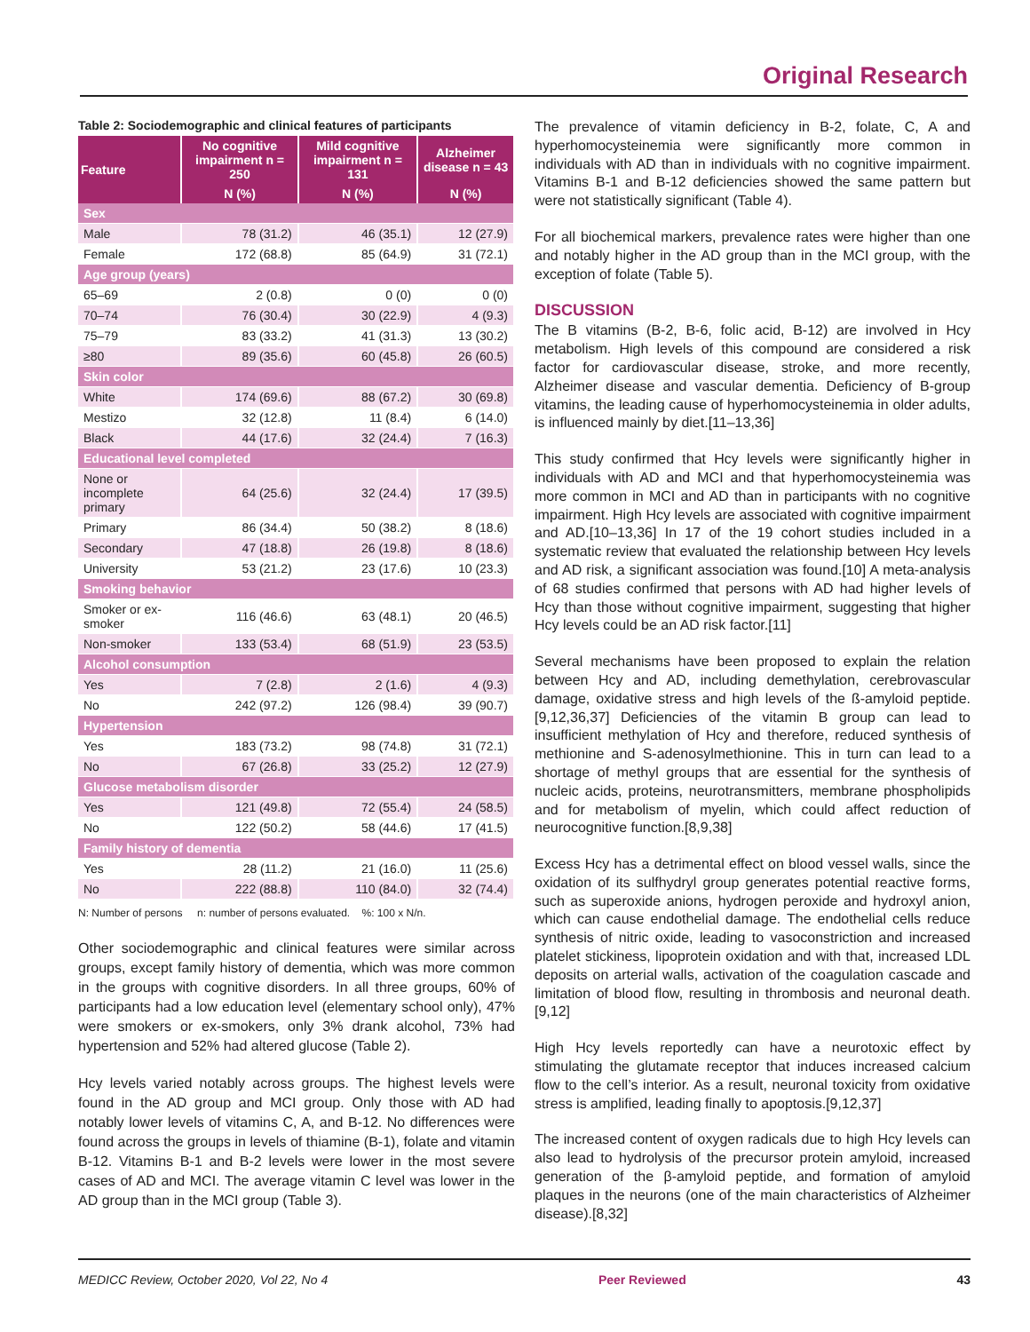Original Research
Table 2: Sociodemographic and clinical features of participants
| Feature | No cognitive impairment n = 250 | Mild cognitive impairment n = 131 | Alzheimer disease n = 43 |
| --- | --- | --- | --- |
| | N (%) | N (%) | N (%) |
| Sex | | | |
| Male | 78 (31.2) | 46 (35.1) | 12 (27.9) |
| Female | 172 (68.8) | 85 (64.9) | 31 (72.1) |
| Age group (years) | | | |
| 65–69 | 2 (0.8) | 0 (0) | 0 (0) |
| 70–74 | 76 (30.4) | 30 (22.9) | 4 (9.3) |
| 75–79 | 83 (33.2) | 41 (31.3) | 13 (30.2) |
| ≥80 | 89 (35.6) | 60 (45.8) | 26 (60.5) |
| Skin color | | | |
| White | 174 (69.6) | 88 (67.2) | 30 (69.8) |
| Mestizo | 32 (12.8) | 11 (8.4) | 6 (14.0) |
| Black | 44 (17.6) | 32 (24.4) | 7 (16.3) |
| Educational level completed | | | |
| None or incomplete primary | 64 (25.6) | 32 (24.4) | 17 (39.5) |
| Primary | 86 (34.4) | 50 (38.2) | 8 (18.6) |
| Secondary | 47 (18.8) | 26 (19.8) | 8 (18.6) |
| University | 53 (21.2) | 23 (17.6) | 10 (23.3) |
| Smoking behavior | | | |
| Smoker or ex-smoker | 116 (46.6) | 63 (48.1) | 20 (46.5) |
| Non-smoker | 133 (53.4) | 68 (51.9) | 23 (53.5) |
| Alcohol consumption | | | |
| Yes | 7 (2.8) | 2 (1.6) | 4 (9.3) |
| No | 242 (97.2) | 126 (98.4) | 39 (90.7) |
| Hypertension | | | |
| Yes | 183 (73.2) | 98 (74.8) | 31 (72.1) |
| No | 67 (26.8) | 33 (25.2) | 12 (27.9) |
| Glucose metabolism disorder | | | |
| Yes | 121 (49.8) | 72 (55.4) | 24 (58.5) |
| No | 122 (50.2) | 58 (44.6) | 17 (41.5) |
| Family history of dementia | | | |
| Yes | 28 (11.2) | 21 (16.0) | 11 (25.6) |
| No | 222 (88.8) | 110 (84.0) | 32 (74.4) |
N: Number of persons n: number of persons evaluated. %: 100 x N/n.
Other sociodemographic and clinical features were similar across groups, except family history of dementia, which was more common in the groups with cognitive disorders. In all three groups, 60% of participants had a low education level (elementary school only), 47% were smokers or ex-smokers, only 3% drank alcohol, 73% had hypertension and 52% had altered glucose (Table 2).
Hcy levels varied notably across groups. The highest levels were found in the AD group and MCI group. Only those with AD had notably lower levels of vitamins C, A, and B-12. No differences were found across the groups in levels of thiamine (B-1), folate and vitamin B-12. Vitamins B-1 and B-2 levels were lower in the most severe cases of AD and MCI. The average vitamin C level was lower in the AD group than in the MCI group (Table 3).
The prevalence of vitamin deficiency in B-2, folate, C, A and hyperhomocysteinemia were significantly more common in individuals with AD than in individuals with no cognitive impairment. Vitamins B-1 and B-12 deficiencies showed the same pattern but were not statistically significant (Table 4).
For all biochemical markers, prevalence rates were higher than one and notably higher in the AD group than in the MCI group, with the exception of folate (Table 5).
DISCUSSION
The B vitamins (B-2, B-6, folic acid, B-12) are involved in Hcy metabolism. High levels of this compound are considered a risk factor for cardiovascular disease, stroke, and more recently, Alzheimer disease and vascular dementia. Deficiency of B-group vitamins, the leading cause of hyperhomocysteinemia in older adults, is influenced mainly by diet.[11–13,36]
This study confirmed that Hcy levels were significantly higher in individuals with AD and MCI and that hyperhomocysteinemia was more common in MCI and AD than in participants with no cognitive impairment. High Hcy levels are associated with cognitive impairment and AD.[10–13,36] In 17 of the 19 cohort studies included in a systematic review that evaluated the relationship between Hcy levels and AD risk, a significant association was found.[10] A meta-analysis of 68 studies confirmed that persons with AD had higher levels of Hcy than those without cognitive impairment, suggesting that higher Hcy levels could be an AD risk factor.[11]
Several mechanisms have been proposed to explain the relation between Hcy and AD, including demethylation, cerebrovascular damage, oxidative stress and high levels of the ß-amyloid peptide.[9,12,36,37] Deficiencies of the vitamin B group can lead to insufficient methylation of Hcy and therefore, reduced synthesis of methionine and S-adenosylmethionine. This in turn can lead to a shortage of methyl groups that are essential for the synthesis of nucleic acids, proteins, neurotransmitters, membrane phospholipids and for metabolism of myelin, which could affect reduction of neurocognitive function.[8,9,38]
Excess Hcy has a detrimental effect on blood vessel walls, since the oxidation of its sulfhydryl group generates potential reactive forms, such as superoxide anions, hydrogen peroxide and hydroxyl anion, which can cause endothelial damage. The endothelial cells reduce synthesis of nitric oxide, leading to vasoconstriction and increased platelet stickiness, lipoprotein oxidation and with that, increased LDL deposits on arterial walls, activation of the coagulation cascade and limitation of blood flow, resulting in thrombosis and neuronal death.[9,12]
High Hcy levels reportedly can have a neurotoxic effect by stimulating the glutamate receptor that induces increased calcium flow to the cell’s interior. As a result, neuronal toxicity from oxidative stress is amplified, leading finally to apoptosis.[9,12,37]
The increased content of oxygen radicals due to high Hcy levels can also lead to hydrolysis of the precursor protein amyloid, increased generation of the β-amyloid peptide, and formation of amyloid plaques in the neurons (one of the main characteristics of Alzheimer disease).[8,32]
MEDICC Review, October 2020, Vol 22, No 4 Peer Reviewed 43